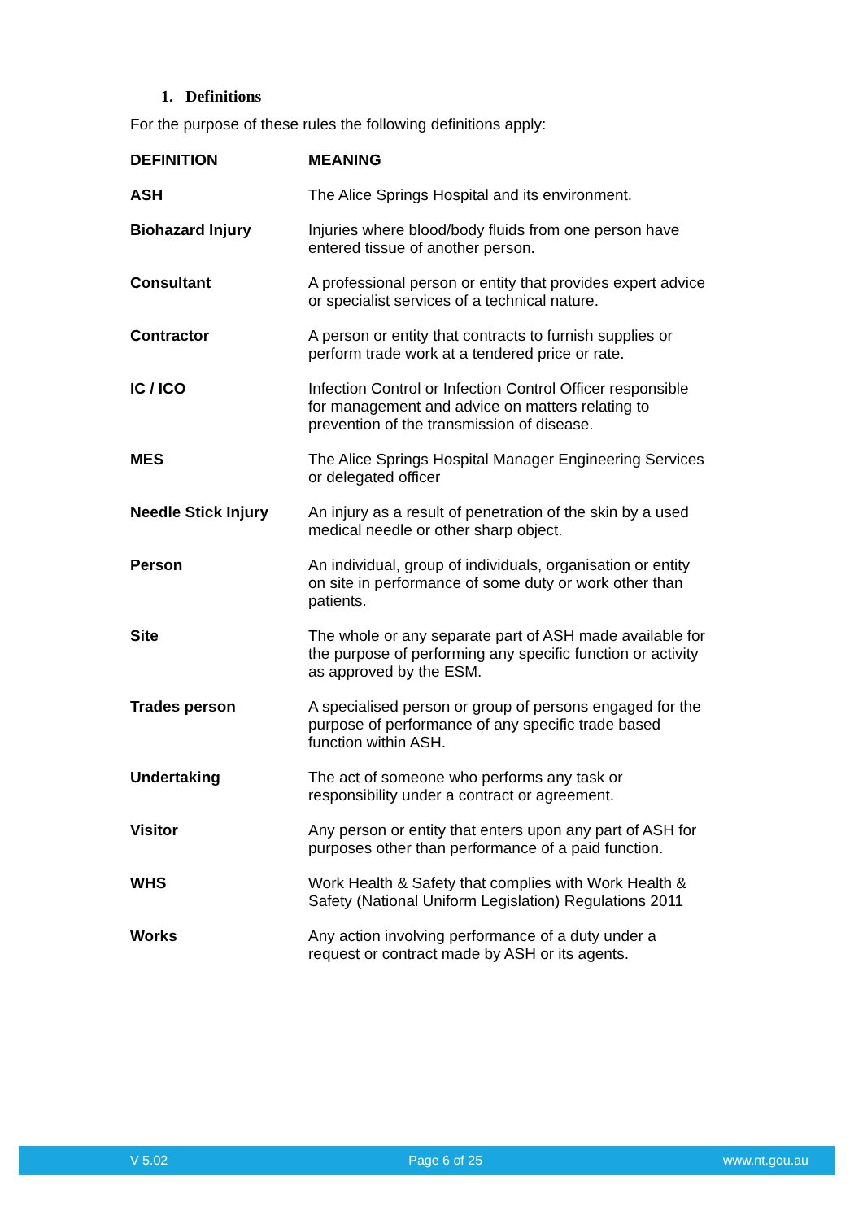1. Definitions
For the purpose of these rules the following definitions apply:
| DEFINITION | MEANING |
| --- | --- |
| ASH | The Alice Springs Hospital and its environment. |
| Biohazard Injury | Injuries where blood/body fluids from one person have entered tissue of another person. |
| Consultant | A professional person or entity that provides expert advice or specialist services of a technical nature. |
| Contractor | A person or entity that contracts to furnish supplies or perform trade work at a tendered price or rate. |
| IC / ICO | Infection Control or Infection Control Officer responsible for management and advice on matters relating to prevention of the transmission of disease. |
| MES | The Alice Springs Hospital Manager Engineering Services or delegated officer |
| Needle Stick Injury | An injury as a result of penetration of the skin by a used medical needle or other sharp object. |
| Person | An individual, group of individuals, organisation or entity on site in performance of some duty or work other than patients. |
| Site | The whole or any separate part of ASH made available for the purpose of performing any specific function or activity as approved by the ESM. |
| Trades person | A specialised person or group of persons engaged for the purpose of performance of any specific trade based function within ASH. |
| Undertaking | The act of someone who performs any task or responsibility under a contract or agreement. |
| Visitor | Any person or entity that enters upon any part of ASH for purposes other than performance of a paid function. |
| WHS | Work Health & Safety that complies with Work Health & Safety (National Uniform Legislation) Regulations 2011 |
| Works | Any action involving performance of a duty under a request or contract made by ASH or its agents. |
V 5.02 Page 6 of 25 www.nt.gou.au